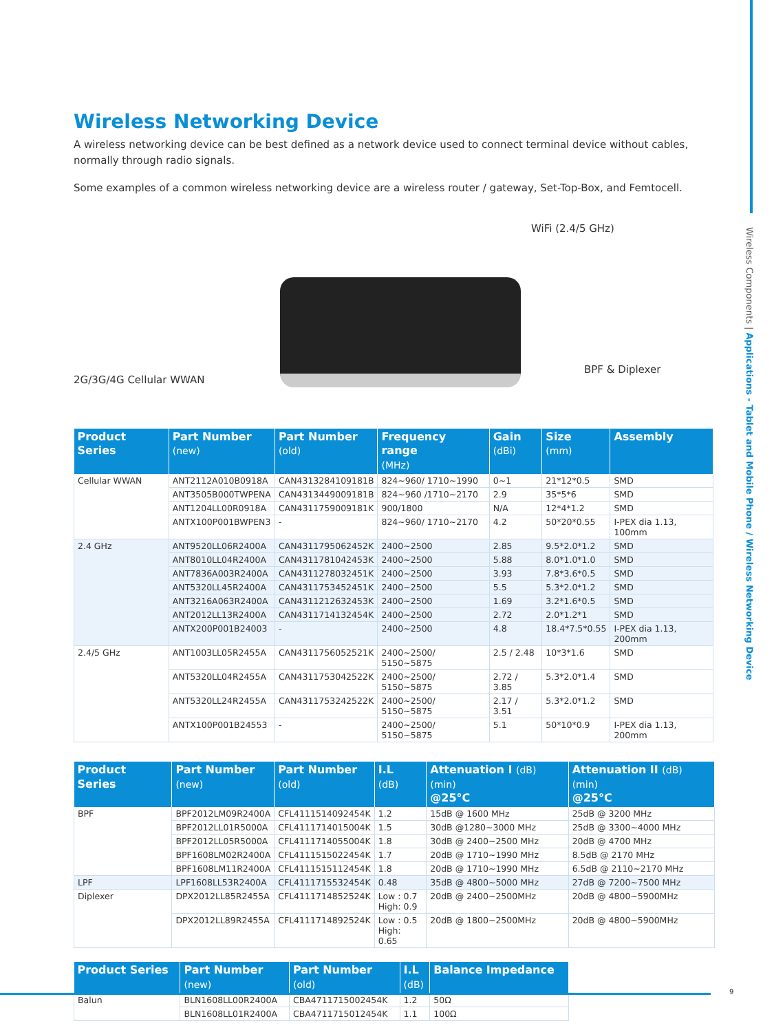Wireless Components | Applications - Tablet and Mobile Phone / Wireless Networking Device
Wireless Networking Device
A wireless networking device can be best defined as a network device used to connect terminal device without cables, normally through radio signals.
Some examples of a common wireless networking device are a wireless router / gateway, Set-Top-Box, and Femtocell.
WiFi (2.4/5 GHz)
2G/3G/4G Cellular WWAN
BPF & Diplexer
| Product Series | Part Number (new) | Part Number (old) | Frequency range (MHz) | Gain (dBi) | Size (mm) | Assembly |
| --- | --- | --- | --- | --- | --- | --- |
| Cellular WWAN | ANT2112A010B0918A | CAN4313284109181B | 824~960/ 1710~1990 | 0~1 | 21*12*0.5 | SMD |
| | ANT3505B000TWPENA | CAN4313449009181B | 824~960 /1710~2170 | 2.9 | 35*5*6 | SMD |
| | ANT1204LL00R0918A | CAN4311759009181K | 900/1800 | N/A | 12*4*1.2 | SMD |
| | ANTX100P001BWPEN3 | - | 824~960/ 1710~2170 | 4.2 | 50*20*0.55 | I-PEX dia 1.13, 100mm |
| 2.4 GHz | ANT9520LL06R2400A | CAN4311795062452K | 2400~2500 | 2.85 | 9.5*2.0*1.2 | SMD |
| | ANT8010LL04R2400A | CAN4311781042453K | 2400~2500 | 5.88 | 8.0*1.0*1.0 | SMD |
| | ANT7836A003R2400A | CAN4311278032451K | 2400~2500 | 3.93 | 7.8*3.6*0.5 | SMD |
| | ANT5320LL45R2400A | CAN4311753452451K | 2400~2500 | 5.5 | 5.3*2.0*1.2 | SMD |
| | ANT3216A063R2400A | CAN4311212632453K | 2400~2500 | 1.69 | 3.2*1.6*0.5 | SMD |
| | ANT2012LL13R2400A | CAN4311714132454K | 2400~2500 | 2.72 | 2.0*1.2*1 | SMD |
| | ANTX200P001B24003 | - | 2400~2500 | 4.8 | 18.4*7.5*0.55 | I-PEX dia 1.13, 200mm |
| 2.4/5 GHz | ANT1003LL05R2455A | CAN4311756052521K | 2400~2500/ 5150~5875 | 2.5 / 2.48 | 10*3*1.6 | SMD |
| | ANT5320LL04R2455A | CAN4311753042522K | 2400~2500/ 5150~5875 | 2.72 / 3.85 | 5.3*2.0*1.4 | SMD |
| | ANT5320LL24R2455A | CAN4311753242522K | 2400~2500/ 5150~5875 | 2.17 / 3.51 | 5.3*2.0*1.2 | SMD |
| | ANTX100P001B24553 | - | 2400~2500/ 5150~5875 | 5.1 | 50*10*0.9 | I-PEX dia 1.13, 200mm |
| Product Series | Part Number (new) | Part Number (old) | I.L (dB) | Attenuation I (dB) (min) @25°C | Attenuation II (dB) (min) @25°C |
| --- | --- | --- | --- | --- | --- |
| BPF | BPF2012LM09R2400A | CFL4111514092454K | 1.2 | 15dB @ 1600 MHz | 25dB @ 3200 MHz |
| | BPF2012LL01R5000A | CFL4111714015004K | 1.5 | 30dB @1280~3000 MHz | 25dB @ 3300~4000 MHz |
| | BPF2012LL05R5000A | CFL4111714055004K | 1.8 | 30dB @ 2400~2500 MHz | 20dB @ 4700 MHz |
| | BPF1608LM02R2400A | CFL4111515022454K | 1.7 | 20dB @ 1710~1990 MHz | 8.5dB @ 2170 MHz |
| | BPF1608LM11R2400A | CFL4111515112454K | 1.8 | 20dB @ 1710~1990 MHz | 6.5dB @ 2110~2170 MHz |
| LPF | LPF1608LL53R2400A | CFL4111715532454K | 0.48 | 35dB @ 4800~5000 MHz | 27dB @ 7200~7500 MHz |
| Diplexer | DPX2012LL85R2455A | CFL4111714852524K | Low : 0.7 High: 0.9 | 20dB @ 2400~2500MHz | 20dB @ 4800~5900MHz |
| | DPX2012LL89R2455A | CFL4111714892524K | Low : 0.5 High: 0.65 | 20dB @ 1800~2500MHz | 20dB @ 4800~5900MHz |
| Product Series | Part Number (new) | Part Number (old) | I.L (dB) | Balance Impedance |
| --- | --- | --- | --- | --- |
| Balun | BLN1608LL00R2400A | CBA4711715002454K | 1.2 | 50Ω |
| | BLN1608LL01R2400A | CBA4711715012454K | 1.1 | 100Ω |
9